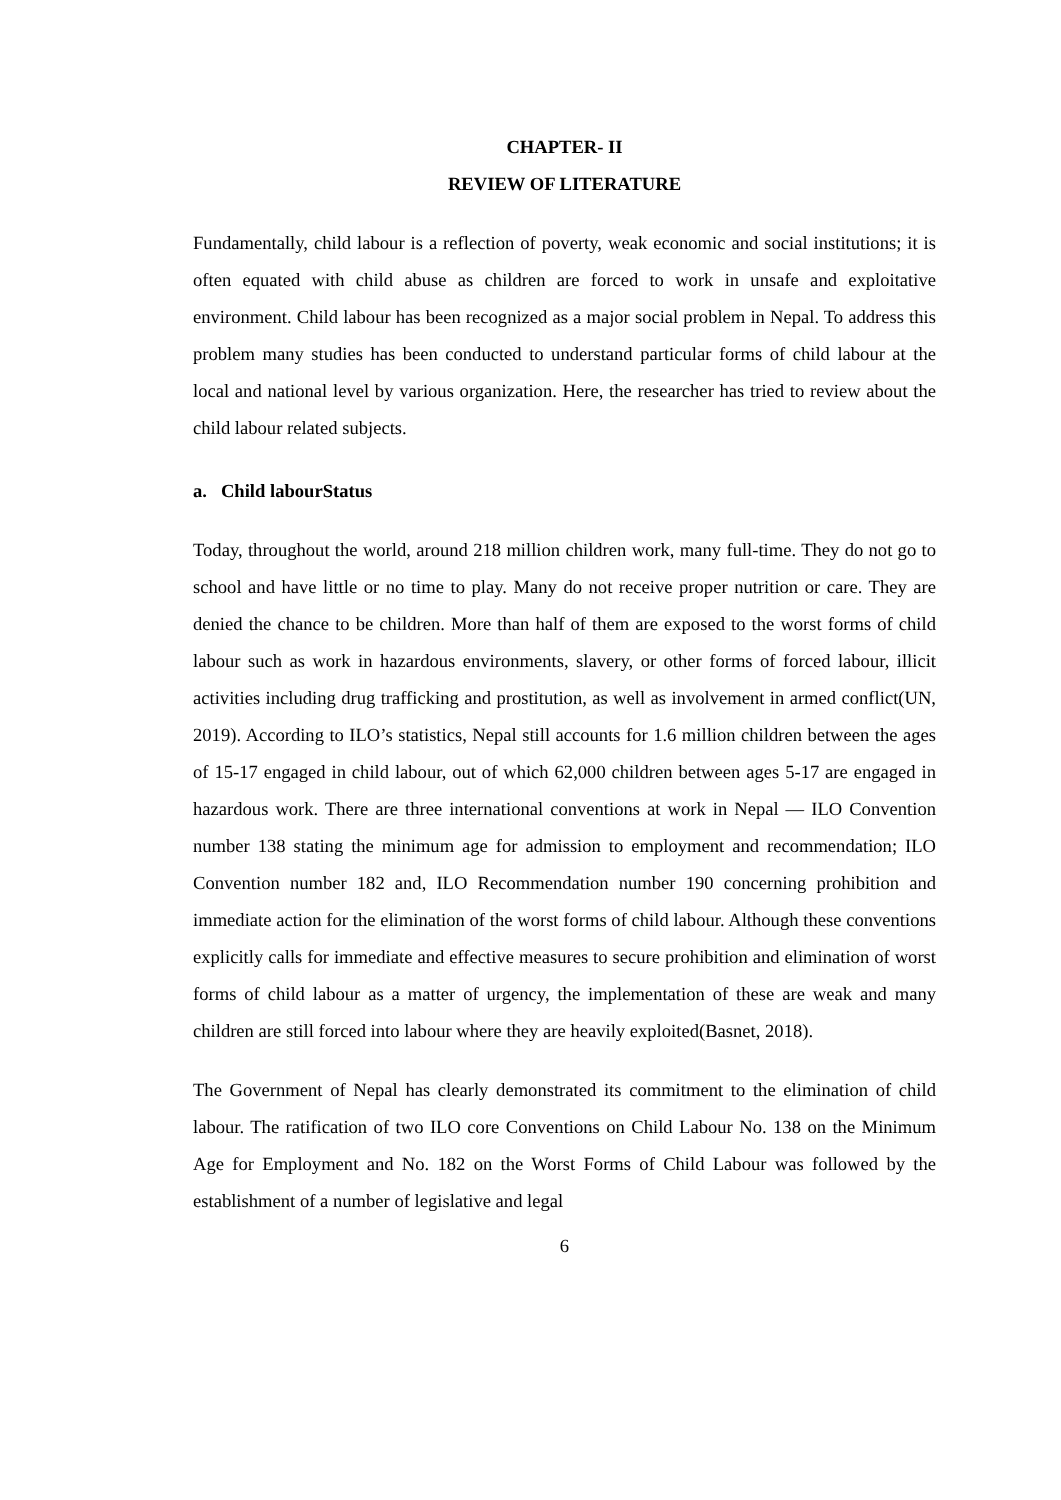CHAPTER- II
REVIEW OF LITERATURE
Fundamentally, child labour is a reflection of poverty, weak economic and social institutions; it is often equated with child abuse as children are forced to work in unsafe and exploitative environment. Child labour has been recognized as a major social problem in Nepal. To address this problem many studies has been conducted to understand particular forms of child labour at the local and national level by various organization. Here, the researcher has tried to review about the child labour related subjects.
a. Child labourStatus
Today, throughout the world, around 218 million children work, many full-time. They do not go to school and have little or no time to play. Many do not receive proper nutrition or care. They are denied the chance to be children. More than half of them are exposed to the worst forms of child labour such as work in hazardous environments, slavery, or other forms of forced labour, illicit activities including drug trafficking and prostitution, as well as involvement in armed conflict(UN, 2019). According to ILO’s statistics, Nepal still accounts for 1.6 million children between the ages of 15-17 engaged in child labour, out of which 62,000 children between ages 5-17 are engaged in hazardous work. There are three international conventions at work in Nepal — ILO Convention number 138 stating the minimum age for admission to employment and recommendation; ILO Convention number 182 and, ILO Recommendation number 190 concerning prohibition and immediate action for the elimination of the worst forms of child labour. Although these conventions explicitly calls for immediate and effective measures to secure prohibition and elimination of worst forms of child labour as a matter of urgency, the implementation of these are weak and many children are still forced into labour where they are heavily exploited(Basnet, 2018).
The Government of Nepal has clearly demonstrated its commitment to the elimination of child labour. The ratification of two ILO core Conventions on Child Labour No. 138 on the Minimum Age for Employment and No. 182 on the Worst Forms of Child Labour was followed by the establishment of a number of legislative and legal
6